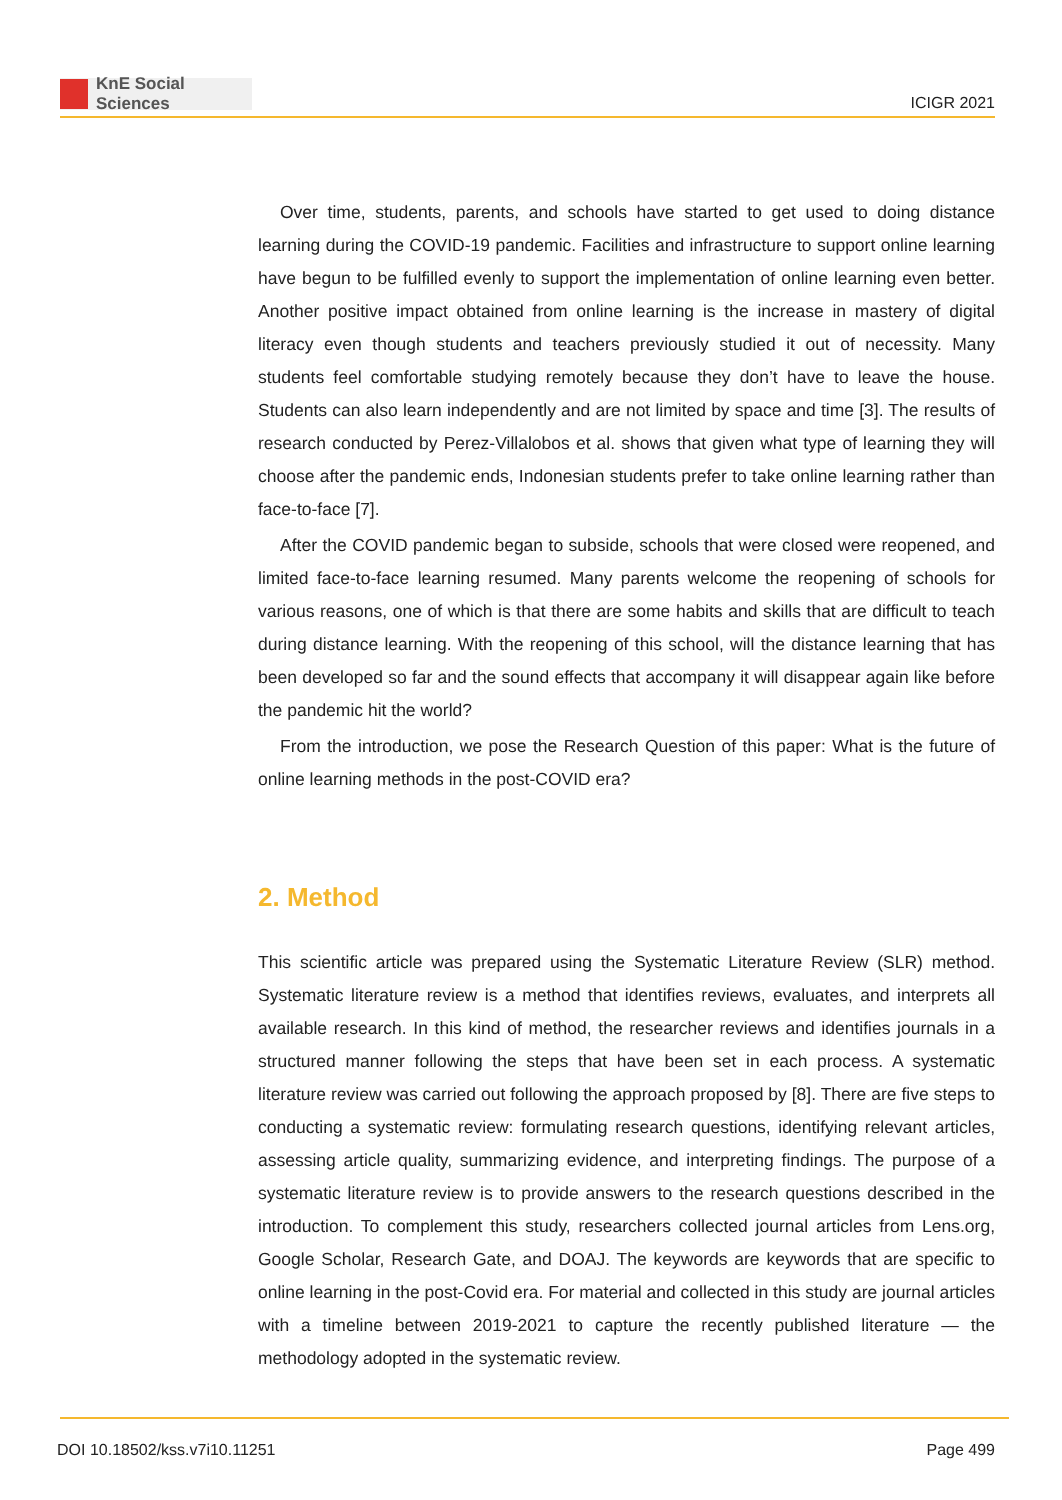KnE Social Sciences
ICIGR 2021
Over time, students, parents, and schools have started to get used to doing distance learning during the COVID-19 pandemic. Facilities and infrastructure to support online learning have begun to be fulfilled evenly to support the implementation of online learning even better. Another positive impact obtained from online learning is the increase in mastery of digital literacy even though students and teachers previously studied it out of necessity. Many students feel comfortable studying remotely because they don’t have to leave the house. Students can also learn independently and are not limited by space and time [3]. The results of research conducted by Perez-Villalobos et al. shows that given what type of learning they will choose after the pandemic ends, Indonesian students prefer to take online learning rather than face-to-face [7].
After the COVID pandemic began to subside, schools that were closed were reopened, and limited face-to-face learning resumed. Many parents welcome the reopening of schools for various reasons, one of which is that there are some habits and skills that are difficult to teach during distance learning. With the reopening of this school, will the distance learning that has been developed so far and the sound effects that accompany it will disappear again like before the pandemic hit the world?
From the introduction, we pose the Research Question of this paper: What is the future of online learning methods in the post-COVID era?
2. Method
This scientific article was prepared using the Systematic Literature Review (SLR) method. Systematic literature review is a method that identifies reviews, evaluates, and interprets all available research. In this kind of method, the researcher reviews and identifies journals in a structured manner following the steps that have been set in each process. A systematic literature review was carried out following the approach proposed by [8]. There are five steps to conducting a systematic review: formulating research questions, identifying relevant articles, assessing article quality, summarizing evidence, and interpreting findings. The purpose of a systematic literature review is to provide answers to the research questions described in the introduction. To complement this study, researchers collected journal articles from Lens.org, Google Scholar, Research Gate, and DOAJ. The keywords are keywords that are specific to online learning in the post-Covid era. For material and collected in this study are journal articles with a timeline between 2019-2021 to capture the recently published literature — the methodology adopted in the systematic review.
DOI 10.18502/kss.v7i10.11251 Page 499